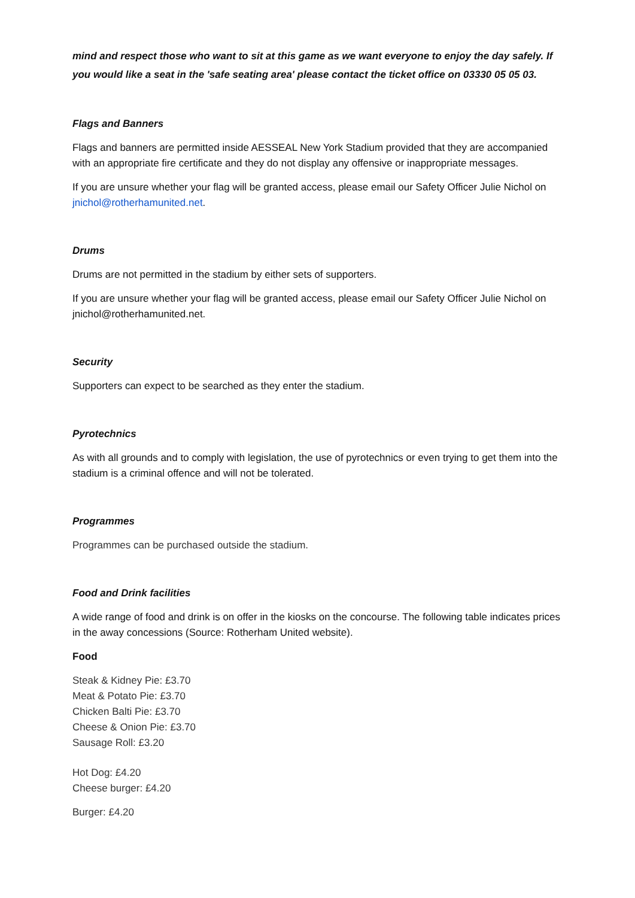mind and respect those who want to sit at this game as we want everyone to enjoy the day safely. If you would like a seat in the 'safe seating area' please contact the ticket office on 03330 05 05 03.
Flags and Banners
Flags and banners are permitted inside AESSEAL New York Stadium provided that they are accompanied with an appropriate fire certificate and they do not display any offensive or inappropriate messages.
If you are unsure whether your flag will be granted access, please email our Safety Officer Julie Nichol on jnichol@rotherhamunited.net.
Drums
Drums are not permitted in the stadium by either sets of supporters.
If you are unsure whether your flag will be granted access, please email our Safety Officer Julie Nichol on jnichol@rotherhamunited.net.
Security
Supporters can expect to be searched as they enter the stadium.
Pyrotechnics
As with all grounds and to comply with legislation, the use of pyrotechnics or even trying to get them into the stadium is a criminal offence and will not be tolerated.
Programmes
Programmes can be purchased outside the stadium.
Food and Drink facilities
A wide range of food and drink is on offer in the kiosks on the concourse. The following table indicates prices in the away concessions (Source: Rotherham United website).
Food
Steak & Kidney Pie: £3.70
Meat & Potato Pie: £3.70
Chicken Balti Pie: £3.70
Cheese & Onion Pie: £3.70
Sausage Roll: £3.20
Hot Dog: £4.20
Cheese burger: £4.20
Burger: £4.20